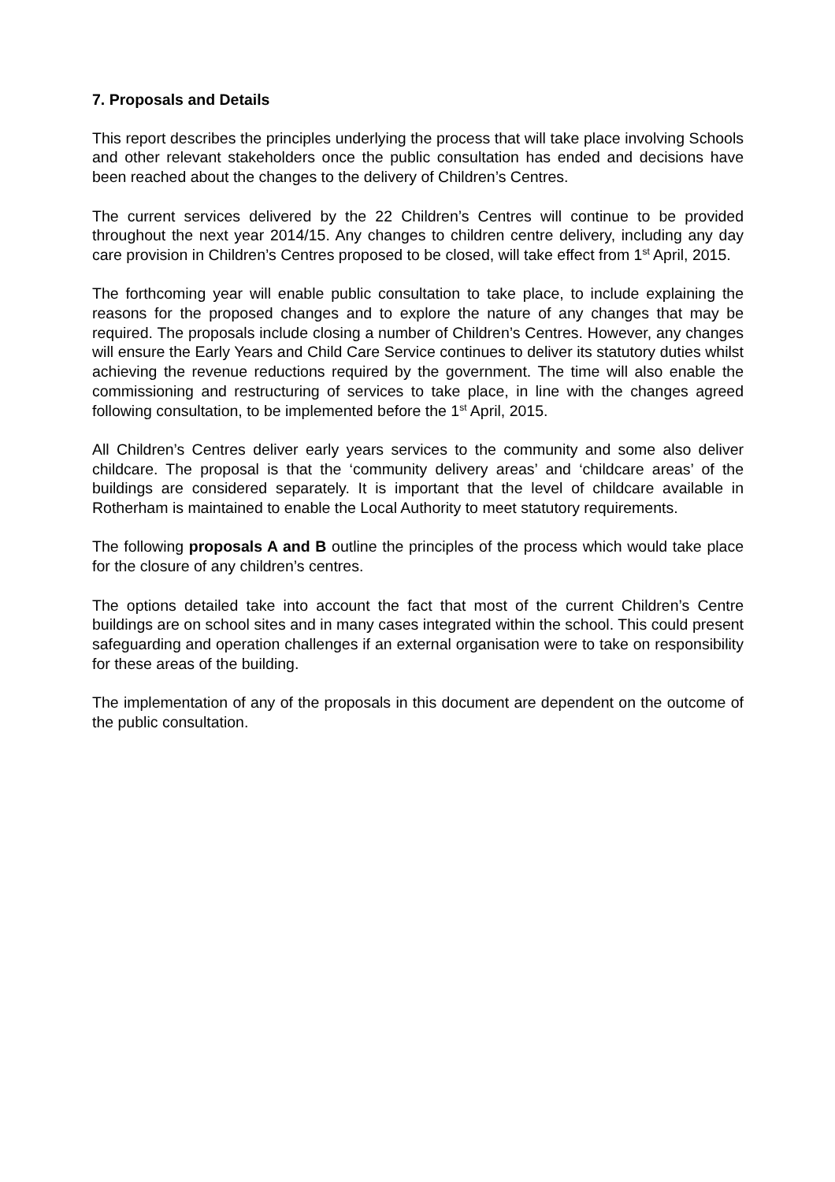7. Proposals and Details
This report describes the principles underlying the process that will take place involving Schools and other relevant stakeholders once the public consultation has ended and decisions have been reached about the changes to the delivery of Children’s Centres.
The current services delivered by the 22 Children’s Centres will continue to be provided throughout the next year 2014/15. Any changes to children centre delivery, including any day care provision in Children’s Centres proposed to be closed, will take effect from 1<sup>st</sup> April, 2015.
The forthcoming year will enable public consultation to take place, to include explaining the reasons for the proposed changes and to explore the nature of any changes that may be required. The proposals include closing a number of Children’s Centres. However, any changes will ensure the Early Years and Child Care Service continues to deliver its statutory duties whilst achieving the revenue reductions required by the government. The time will also enable the commissioning and restructuring of services to take place, in line with the changes agreed following consultation, to be implemented before the 1<sup>st</sup> April, 2015.
All Children’s Centres deliver early years services to the community and some also deliver childcare. The proposal is that the ‘community delivery areas’ and ‘childcare areas’ of the buildings are considered separately. It is important that the level of childcare available in Rotherham is maintained to enable the Local Authority to meet statutory requirements.
The following proposals A and B outline the principles of the process which would take place for the closure of any children’s centres.
The options detailed take into account the fact that most of the current Children’s Centre buildings are on school sites and in many cases integrated within the school. This could present safeguarding and operation challenges if an external organisation were to take on responsibility for these areas of the building.
The implementation of any of the proposals in this document are dependent on the outcome of the public consultation.